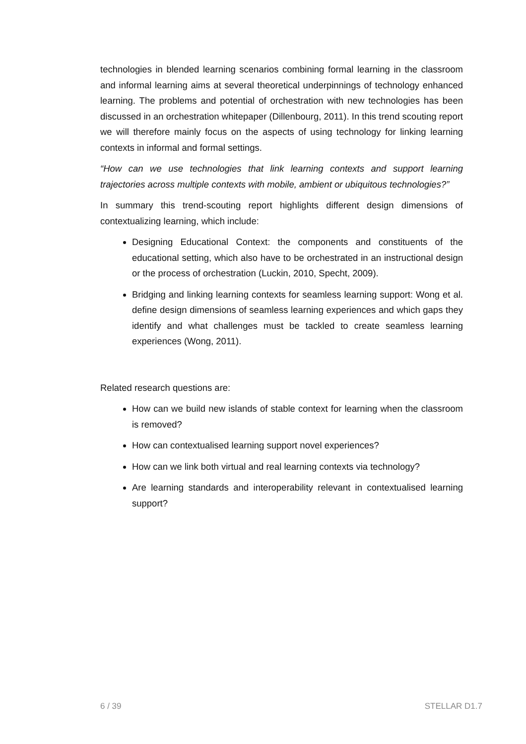technologies in blended learning scenarios combining formal learning in the classroom and informal learning aims at several theoretical underpinnings of technology enhanced learning. The problems and potential of orchestration with new technologies has been discussed in an orchestration whitepaper (Dillenbourg, 2011). In this trend scouting report we will therefore mainly focus on the aspects of using technology for linking learning contexts in informal and formal settings.
“How can we use technologies that link learning contexts and support learning trajectories across multiple contexts with mobile, ambient or ubiquitous technologies?”
In summary this trend-scouting report highlights different design dimensions of contextualizing learning, which include:
Designing Educational Context: the components and constituents of the educational setting, which also have to be orchestrated in an instructional design or the process of orchestration (Luckin, 2010, Specht, 2009).
Bridging and linking learning contexts for seamless learning support: Wong et al. define design dimensions of seamless learning experiences and which gaps they identify and what challenges must be tackled to create seamless learning experiences (Wong, 2011).
Related research questions are:
How can we build new islands of stable context for learning when the classroom is removed?
How can contextualised learning support novel experiences?
How can we link both virtual and real learning contexts via technology?
Are learning standards and interoperability relevant in contextualised learning support?
6 / 39 STELLAR D1.7